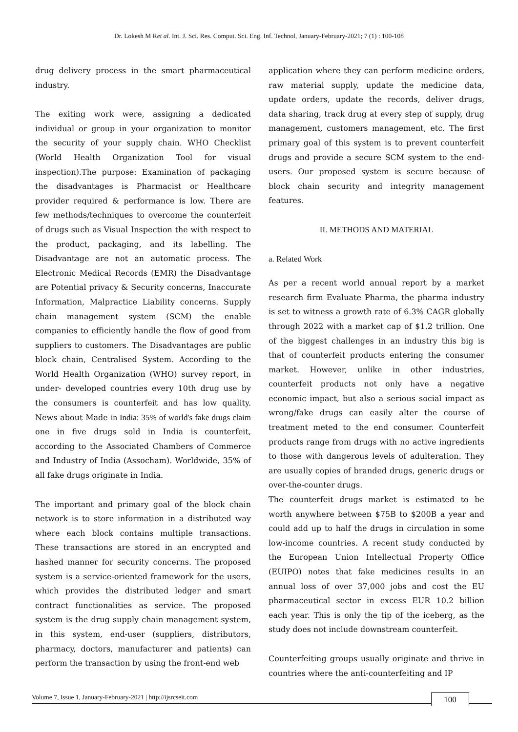Dr. Lokesh M Ret al. Int. J. Sci. Res. Comput. Sci. Eng. Inf. Technol, January-February-2021; 7 (1) : 100-108
drug delivery process in the smart pharmaceutical industry.
The exiting work were, assigning a dedicated individual or group in your organization to monitor the security of your supply chain. WHO Checklist (World Health Organization Tool for visual inspection).The purpose: Examination of packaging the disadvantages is Pharmacist or Healthcare provider required & performance is low. There are few methods/techniques to overcome the counterfeit of drugs such as Visual Inspection the with respect to the product, packaging, and its labelling. The Disadvantage are not an automatic process. The Electronic Medical Records (EMR) the Disadvantage are Potential privacy & Security concerns, Inaccurate Information, Malpractice Liability concerns. Supply chain management system (SCM) the enable companies to efficiently handle the flow of good from suppliers to customers. The Disadvantages are public block chain, Centralised System. According to the World Health Organization (WHO) survey report, in under- developed countries every 10th drug use by the consumers is counterfeit and has low quality. News about Made in India: 35% of world's fake drugs claim one in five drugs sold in India is counterfeit, according to the Associated Chambers of Commerce and Industry of India (Assocham). Worldwide, 35% of all fake drugs originate in India.
The important and primary goal of the block chain network is to store information in a distributed way where each block contains multiple transactions. These transactions are stored in an encrypted and hashed manner for security concerns. The proposed system is a service-oriented framework for the users, which provides the distributed ledger and smart contract functionalities as service. The proposed system is the drug supply chain management system, in this system, end-user (suppliers, distributors, pharmacy, doctors, manufacturer and patients) can perform the transaction by using the front-end web
application where they can perform medicine orders, raw material supply, update the medicine data, update orders, update the records, deliver drugs, data sharing, track drug at every step of supply, drug management, customers management, etc. The first primary goal of this system is to prevent counterfeit drugs and provide a secure SCM system to the end-users. Our proposed system is secure because of block chain security and integrity management features.
II. METHODS AND MATERIAL
a. Related Work
As per a recent world annual report by a market research firm Evaluate Pharma, the pharma industry is set to witness a growth rate of 6.3% CAGR globally through 2022 with a market cap of $1.2 trillion. One of the biggest challenges in an industry this big is that of counterfeit products entering the consumer market. However, unlike in other industries, counterfeit products not only have a negative economic impact, but also a serious social impact as wrong/fake drugs can easily alter the course of treatment meted to the end consumer. Counterfeit products range from drugs with no active ingredients to those with dangerous levels of adulteration. They are usually copies of branded drugs, generic drugs or over-the-counter drugs.
The counterfeit drugs market is estimated to be worth anywhere between $75B to $200B a year and could add up to half the drugs in circulation in some low-income countries. A recent study conducted by the European Union Intellectual Property Office (EUIPO) notes that fake medicines results in an annual loss of over 37,000 jobs and cost the EU pharmaceutical sector in excess EUR 10.2 billion each year. This is only the tip of the iceberg, as the study does not include downstream counterfeit.
Counterfeiting groups usually originate and thrive in countries where the anti-counterfeiting and IP
Volume 7, Issue 1, January-February-2021 | http://ijsrcseit.com 100